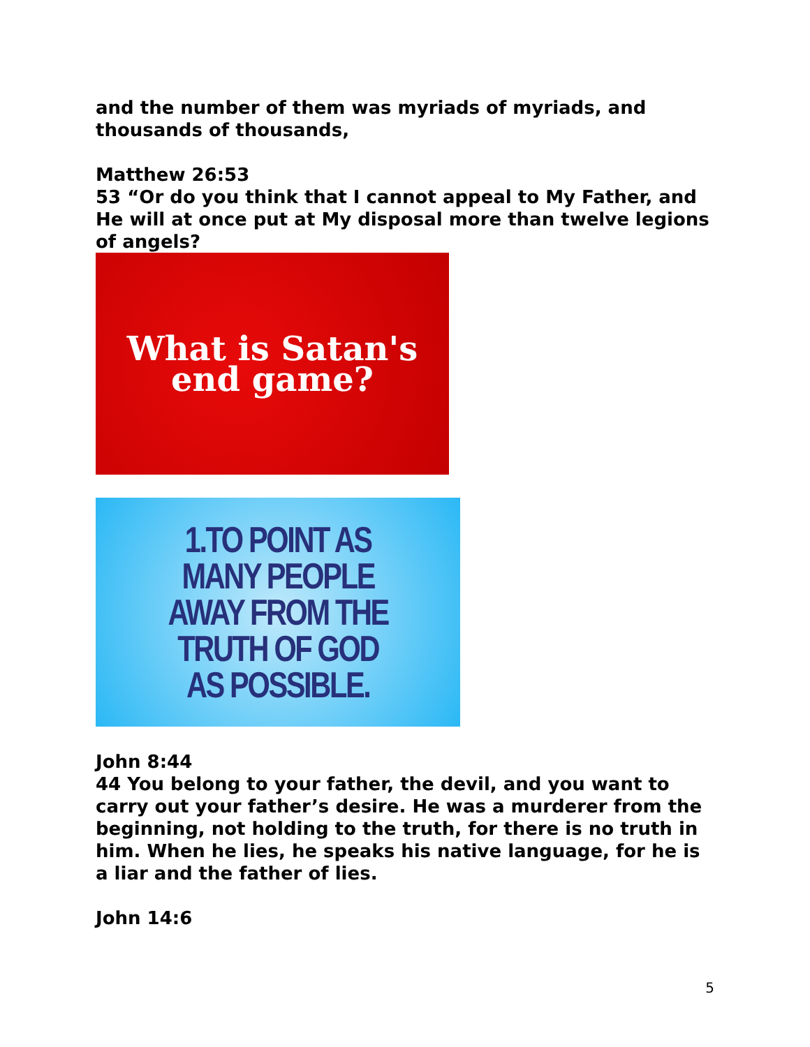and the number of them was myriads of myriads, and thousands of thousands,
Matthew 26:53
53 “Or do you think that I cannot appeal to My Father, and He will at once put at My disposal more than twelve legions of angels?
What is Satan's
end game?
1.TO POINT AS
MANY PEOPLE
AWAY FROM THE
TRUTH OF GOD
AS POSSIBLE.
John 8:44
44 You belong to your father, the devil, and you want to carry out your father’s desire. He was a murderer from the beginning, not holding to the truth, for there is no truth in him. When he lies, he speaks his native language, for he is a liar and the father of lies.
John 14:6
5